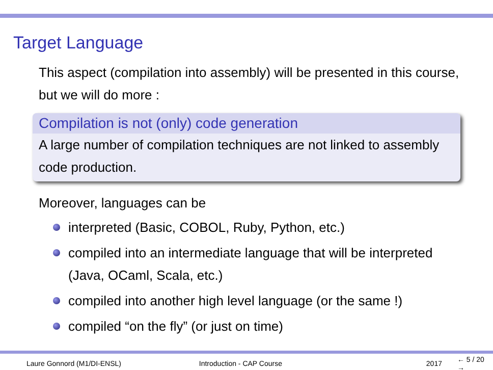Target Language
This aspect (compilation into assembly) will be presented in this course, but we will do more :
Compilation is not (only) code generation
A large number of compilation techniques are not linked to assembly code production.
Moreover, languages can be
interpreted (Basic, COBOL, Ruby, Python, etc.)
compiled into an intermediate language that will be interpreted (Java, OCaml, Scala, etc.)
compiled into another high level language (or the same !)
compiled “on the fly” (or just on time)
Laure Gonnord (M1/DI-ENSL) Introduction - CAP Course 2017 ← 5 / 20 →